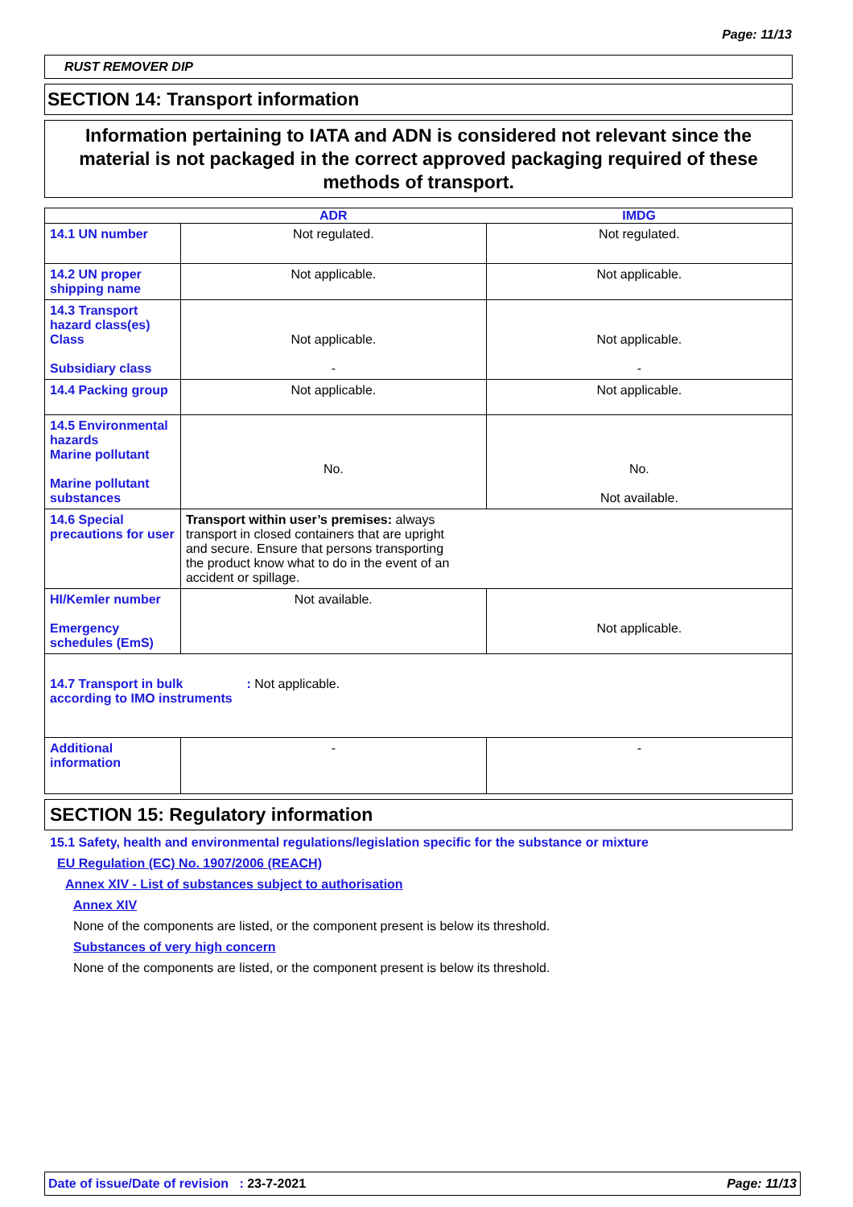Page: 11/13
RUST REMOVER DIP
SECTION 14: Transport information
Information pertaining to IATA and ADN is considered not relevant since the material is not packaged in the correct approved packaging required of these methods of transport.
| | ADR | IMDG |
| --- | --- | --- |
| 14.1 UN number | Not regulated. | Not regulated. |
| 14.2 UN proper shipping name | Not applicable. | Not applicable. |
| 14.3 Transport hazard class(es) Class Subsidiary class | Not applicable. - | Not applicable. - |
| 14.4 Packing group | Not applicable. | Not applicable. |
| 14.5 Environmental hazards Marine pollutant Marine pollutant substances | No. | No. Not available. |
| 14.6 Special precautions for user | Transport within user’s premises: always transport in closed containers that are upright and secure. Ensure that persons transporting the product know what to do in the event of an accident or spillage. | |
| HI/Kemler number Emergency schedules (EmS) | Not available. | Not applicable. |
| 14.7 Transport in bulk according to IMO instruments : Not applicable. | | |
| Additional information | - | - |
SECTION 15: Regulatory information
15.1 Safety, health and environmental regulations/legislation specific for the substance or mixture
EU Regulation (EC) No. 1907/2006 (REACH)
Annex XIV - List of substances subject to authorisation
Annex XIV
None of the components are listed, or the component present is below its threshold.
Substances of very high concern
None of the components are listed, or the component present is below its threshold.
Date of issue/Date of revision : 23-7-2021 Page: 11/13